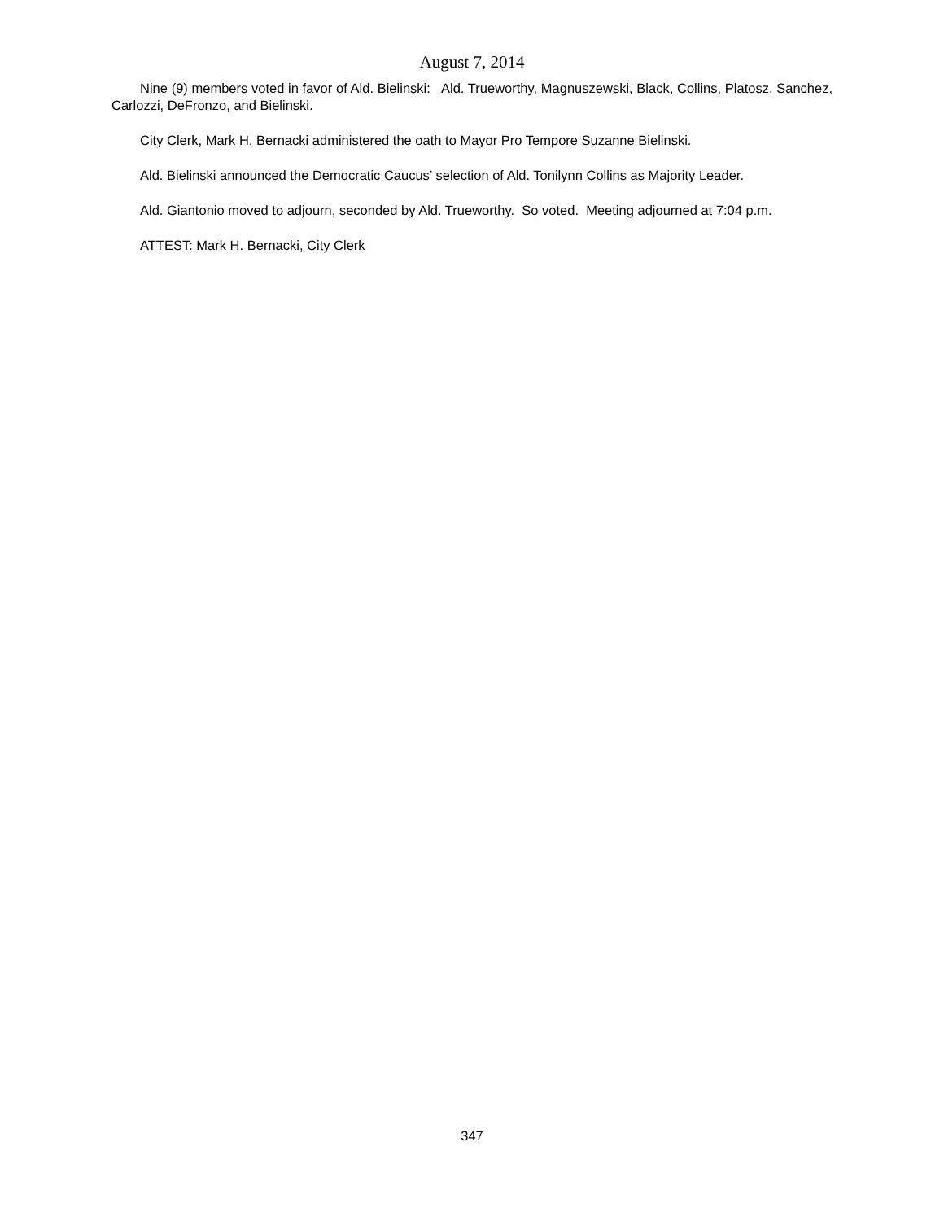August 7, 2014
Nine (9) members voted in favor of Ald. Bielinski: Ald. Trueworthy, Magnuszewski, Black, Collins, Platosz, Sanchez, Carlozzi, DeFronzo, and Bielinski.
City Clerk, Mark H. Bernacki administered the oath to Mayor Pro Tempore Suzanne Bielinski.
Ald. Bielinski announced the Democratic Caucus’ selection of Ald. Tonilynn Collins as Majority Leader.
Ald. Giantonio moved to adjourn, seconded by Ald. Trueworthy. So voted. Meeting adjourned at 7:04 p.m.
ATTEST: Mark H. Bernacki, City Clerk
347